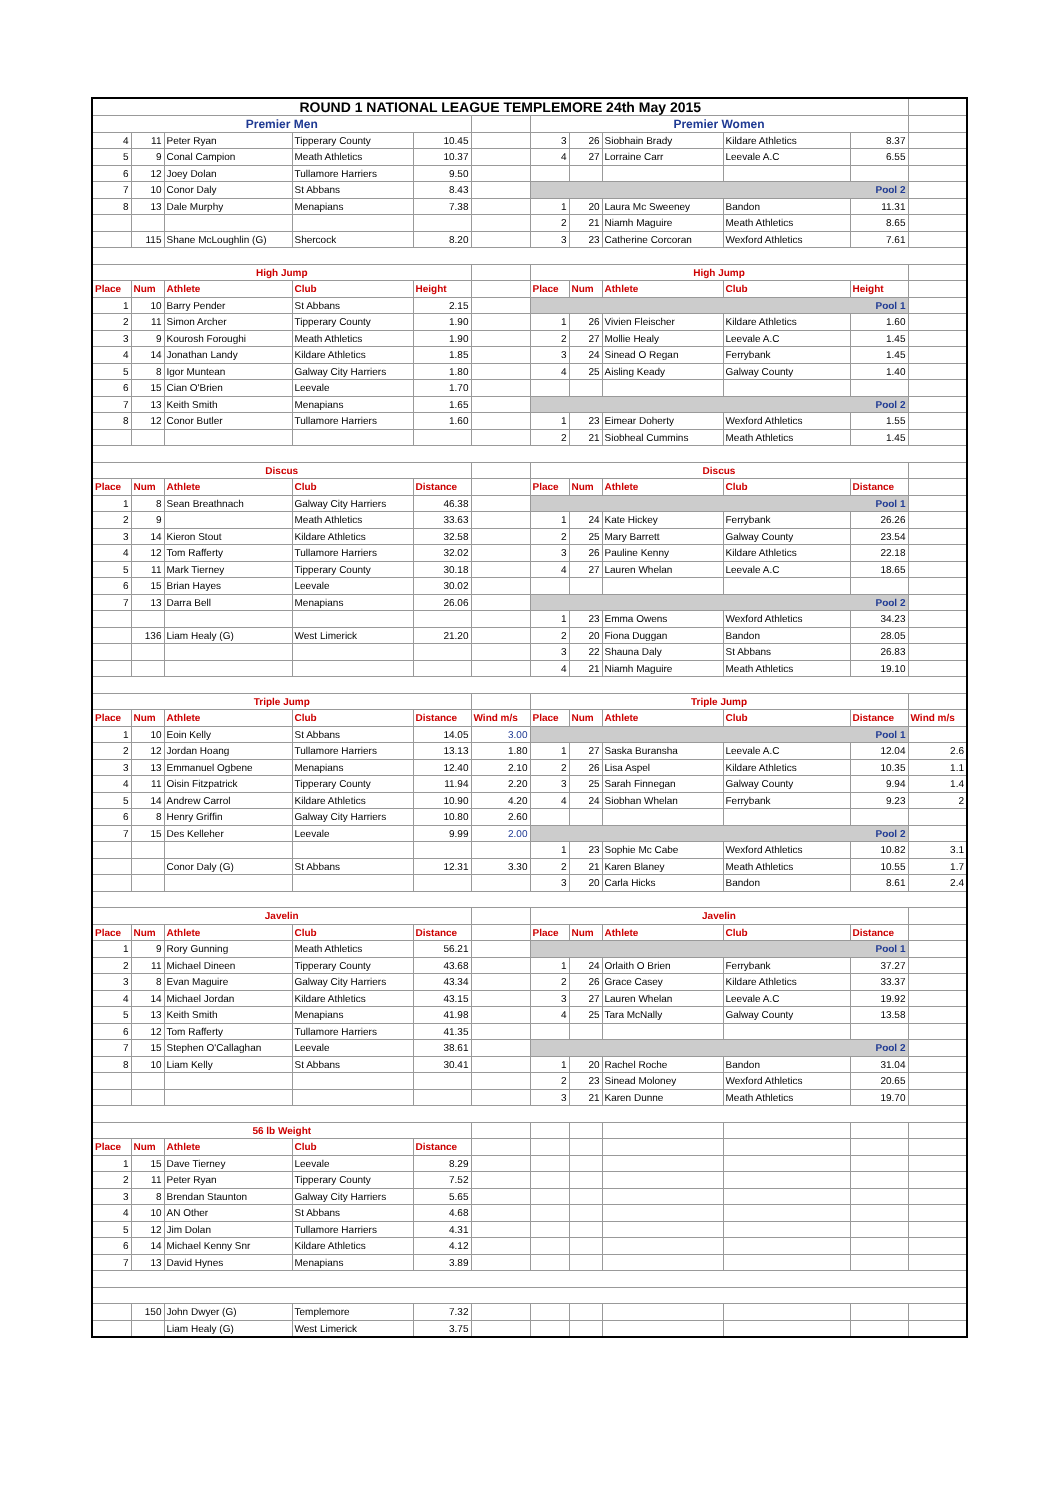| ROUND 1 NATIONAL LEAGUE TEMPLEMORE 24th May 2015 | | | | | | | | | | | |
| Premier Men | | | | | | Premier Women | | | | | |
| 4 | 11 | Peter Ryan | Tipperary County | 10.45 | | 3 | 26 | Siobhain Brady | Kildare Athletics | 8.37 | |
| 5 | 9 | Conal Campion | Meath Athletics | 10.37 | | 4 | 27 | Lorraine Carr | Leevale A.C | 6.55 | |
| 6 | 12 | Joey Dolan | Tullamore Harriers | 9.50 | | | | | | | |
| 7 | 10 | Conor Daly | St Abbans | 8.43 | | Pool 2 | | | | | |
| 8 | 13 | Dale Murphy | Menapians | 7.38 | | 1 | 20 | Laura Mc Sweeney | Bandon | 11.31 | |
| | | | | | | 2 | 21 | Niamh Maguire | Meath Athletics | 8.65 | |
| | 115 | Shane McLoughlin (G) | Shercock | 8.20 | | 3 | 23 | Catherine Corcoran | Wexford Athletics | 7.61 | |
| High Jump | | | | | | High Jump | | | | | |
| Place | Num | Athlete | Club | Height | | Place | Num | Athlete | Club | Height | |
| 1 | 10 | Barry Pender | St Abbans | 2.15 | | Pool 1 | | | | | |
| 2 | 11 | Simon Archer | Tipperary County | 1.90 | | 1 | 26 | Vivien Fleischer | Kildare Athletics | 1.60 | |
| 3 | 9 | Kourosh Foroughi | Meath Athletics | 1.90 | | 2 | 27 | Mollie Healy | Leevale A.C | 1.45 | |
| 4 | 14 | Jonathan Landy | Kildare Athletics | 1.85 | | 3 | 24 | Sinead O Regan | Ferrybank | 1.45 | |
| 5 | 8 | Igor Muntean | Galway City Harriers | 1.80 | | 4 | 25 | Aisling Keady | Galway County | 1.40 | |
| 6 | 15 | Cian O'Brien | Leevale | 1.70 | | | | | | | |
| 7 | 13 | Keith Smith | Menapians | 1.65 | | Pool 2 | | | | | |
| 8 | 12 | Conor Butler | Tullamore Harriers | 1.60 | | 1 | 23 | Eimear Doherty | Wexford Athletics | 1.55 | |
| | | | | | | 2 | 21 | Siobheal Cummins | Meath Athletics | 1.45 | |
| Discus | | | | | | Discus | | | | | |
| Place | Num | Athlete | Club | Distance | | Place | Num | Athlete | Club | Distance | |
| 1 | 8 | Sean Breathnach | Galway City Harriers | 46.38 | | Pool 1 | | | | | |
| 2 | 9 | | Meath Athletics | 33.63 | | 1 | 24 | Kate Hickey | Ferrybank | 26.26 | |
| 3 | 14 | Kieron Stout | Kildare Athletics | 32.58 | | 2 | 25 | Mary Barrett | Galway County | 23.54 | |
| 4 | 12 | Tom Rafferty | Tullamore Harriers | 32.02 | | 3 | 26 | Pauline Kenny | Kildare Athletics | 22.18 | |
| 5 | 11 | Mark Tierney | Tipperary County | 30.18 | | 4 | 27 | Lauren Whelan | Leevale A.C | 18.65 | |
| 6 | 15 | Brian Hayes | Leevale | 30.02 | | | | | | | |
| 7 | 13 | Darra Bell | Menapians | 26.06 | | Pool 2 | | | | | |
| | | | | | | 1 | 23 | Emma Owens | Wexford Athletics | 34.23 | |
| | 136 | Liam Healy (G) | West Limerick | 21.20 | | 2 | 20 | Fiona Duggan | Bandon | 28.05 | |
| | | | | | | 3 | 22 | Shauna Daly | St Abbans | 26.83 | |
| | | | | | | 4 | 21 | Niamh Maguire | Meath Athletics | 19.10 | |
| Triple Jump | | | | | | Triple Jump | | | | | |
| Place | Num | Athlete | Club | Distance | Wind m/s | Place | Num | Athlete | Club | Distance | Wind m/s |
| 1 | 10 | Eoin Kelly | St Abbans | 14.05 | 3.00 | Pool 1 | | | | | |
| 2 | 12 | Jordan Hoang | Tullamore Harriers | 13.13 | 1.80 | 1 | 27 | Saska Buransha | Leevale A.C | 12.04 | 2.6 |
| 3 | 13 | Emmanuel Ogbene | Menapians | 12.40 | 2.10 | 2 | 26 | Lisa Aspel | Kildare Athletics | 10.35 | 1.1 |
| 4 | 11 | Oisin Fitzpatrick | Tipperary County | 11.94 | 2.20 | 3 | 25 | Sarah Finnegan | Galway County | 9.94 | 1.4 |
| 5 | 14 | Andrew Carrol | Kildare Athletics | 10.90 | 4.20 | 4 | 24 | Siobhan Whelan | Ferrybank | 9.23 | 2 |
| 6 | 8 | Henry Griffin | Galway City Harriers | 10.80 | 2.60 | | | | | | |
| 7 | 15 | Des Kelleher | Leevale | 9.99 | 2.00 | Pool 2 | | | | | |
| | | | | | | 1 | 23 | Sophie Mc Cabe | Wexford Athletics | 10.82 | 3.1 |
| | | Conor Daly (G) | St Abbans | 12.31 | 3.30 | 2 | 21 | Karen Blaney | Meath Athletics | 10.55 | 1.7 |
| | | | | | | 3 | 20 | Carla Hicks | Bandon | 8.61 | 2.4 |
| Javelin | | | | | | Javelin | | | | | |
| Place | Num | Athlete | Club | Distance | | Place | Num | Athlete | Club | Distance | |
| 1 | 9 | Rory Gunning | Meath Athletics | 56.21 | | Pool 1 | | | | | |
| 2 | 11 | Michael Dineen | Tipperary County | 43.68 | | 1 | 24 | Orlaith O Brien | Ferrybank | 37.27 | |
| 3 | 8 | Evan Maguire | Galway City Harriers | 43.34 | | 2 | 26 | Grace Casey | Kildare Athletics | 33.37 | |
| 4 | 14 | Michael Jordan | Kildare Athletics | 43.15 | | 3 | 27 | Lauren Whelan | Leevale A.C | 19.92 | |
| 5 | 13 | Keith Smith | Menapians | 41.98 | | 4 | 25 | Tara McNally | Galway County | 13.58 | |
| 6 | 12 | Tom Rafferty | Tullamore Harriers | 41.35 | | | | | | | |
| 7 | 15 | Stephen O'Callaghan | Leevale | 38.61 | | Pool 2 | | | | | |
| 8 | 10 | Liam Kelly | St Abbans | 30.41 | | 1 | 20 | Rachel Roche | Bandon | 31.04 | |
| | | | | | | 2 | 23 | Sinead Moloney | Wexford Athletics | 20.65 | |
| | | | | | | 3 | 21 | Karen Dunne | Meath Athletics | 19.70 | |
| 56 lb Weight | | | | | | | | | | | |
| Place | Num | Athlete | Club | Distance | | | | | | | |
| 1 | 15 | Dave Tierney | Leevale | 8.29 | | | | | | | |
| 2 | 11 | Peter Ryan | Tipperary County | 7.52 | | | | | | | |
| 3 | 8 | Brendan Staunton | Galway City Harriers | 5.65 | | | | | | | |
| 4 | 10 | AN Other | St Abbans | 4.68 | | | | | | | |
| 5 | 12 | Jim Dolan | Tullamore Harriers | 4.31 | | | | | | | |
| 6 | 14 | Michael Kenny Snr | Kildare Athletics | 4.12 | | | | | | | |
| 7 | 13 | David Hynes | Menapians | 3.89 | | | | | | | |
| | 150 | John Dwyer (G) | Templemore | 7.32 | | | | | | | |
| | | Liam Healy (G) | West Limerick | 3.75 | | | | | | | |